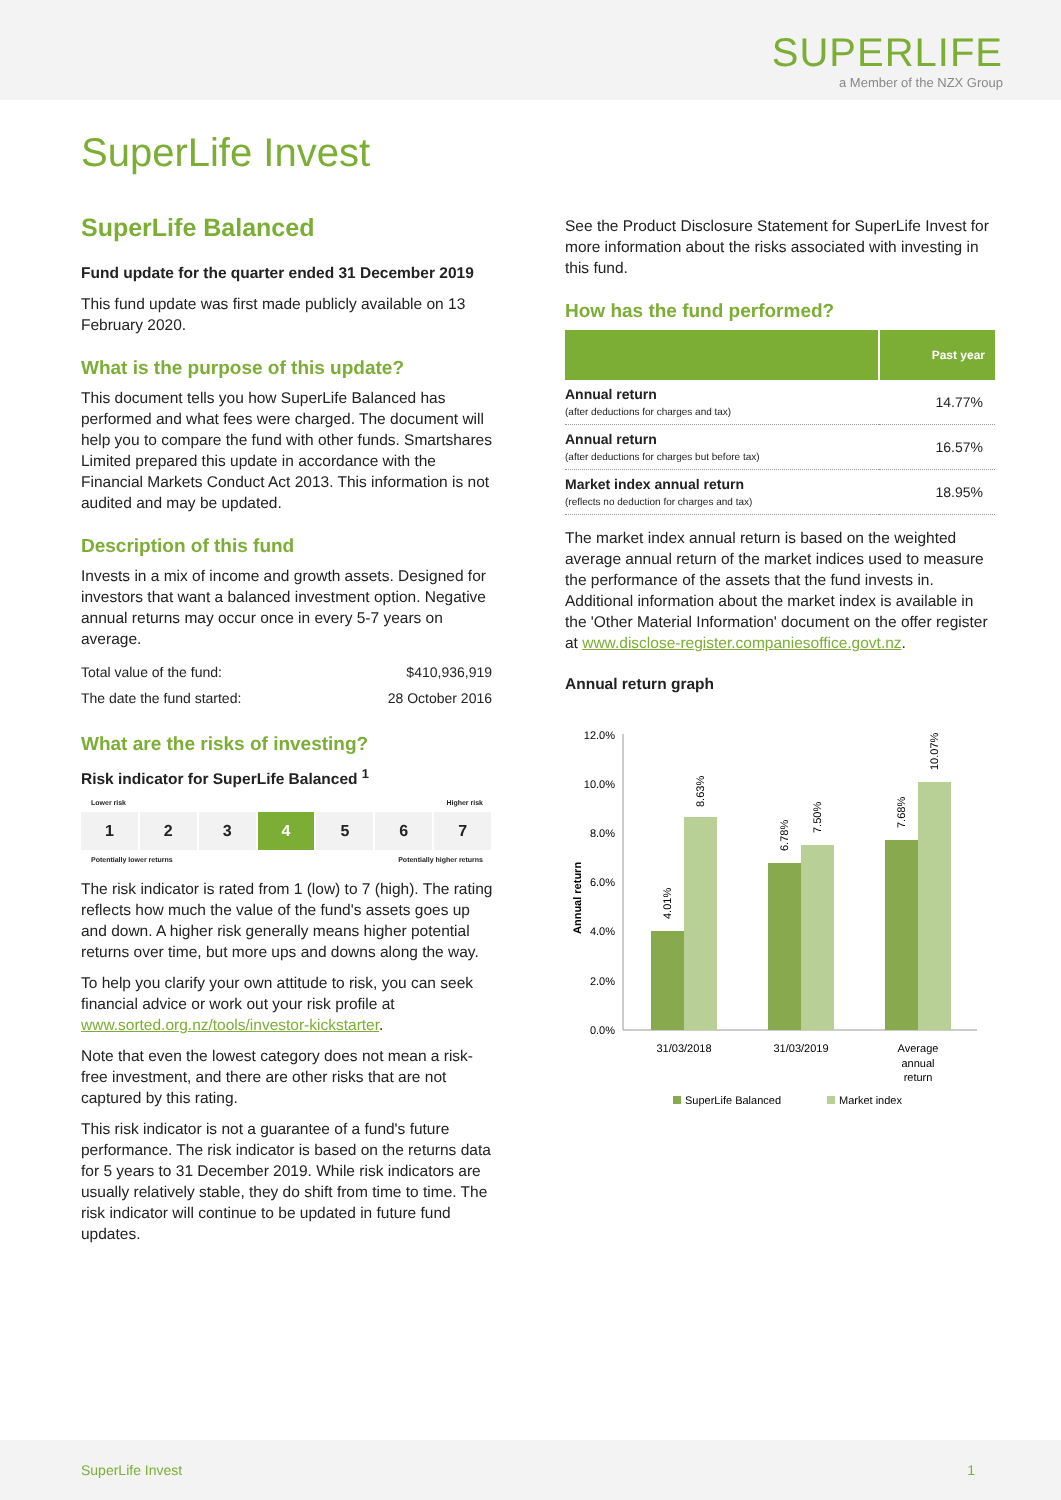SUPERLIFE
a Member of the NZX Group
SuperLife Invest
SuperLife Balanced
Fund update for the quarter ended 31 December 2019
This fund update was first made publicly available on 13 February 2020.
What is the purpose of this update?
This document tells you how SuperLife Balanced has performed and what fees were charged. The document will help you to compare the fund with other funds. Smartshares Limited prepared this update in accordance with the Financial Markets Conduct Act 2013. This information is not audited and may be updated.
Description of this fund
Invests in a mix of income and growth assets. Designed for investors that want a balanced investment option. Negative annual returns may occur once in every 5-7 years on average.
| Total value of the fund: | $410,936,919 |
| The date the fund started: | 28 October 2016 |
What are the risks of investing?
Risk indicator for SuperLife Balanced <sup>1</sup>
Lower risk Higher risk
1 2 3 4 5 6 7
Potentially lower returns Potentially higher returns
The risk indicator is rated from 1 (low) to 7 (high). The rating reflects how much the value of the fund's assets goes up and down. A higher risk generally means higher potential returns over time, but more ups and downs along the way.
To help you clarify your own attitude to risk, you can seek financial advice or work out your risk profile at www.sorted.org.nz/tools/investor-kickstarter.
Note that even the lowest category does not mean a risk-free investment, and there are other risks that are not captured by this rating.
This risk indicator is not a guarantee of a fund's future performance. The risk indicator is based on the returns data for 5 years to 31 December 2019. While risk indicators are usually relatively stable, they do shift from time to time. The risk indicator will continue to be updated in future fund updates.
See the Product Disclosure Statement for SuperLife Invest for more information about the risks associated with investing in this fund.
How has the fund performed?
| | Past year |
| --- | --- |
| Annual return (after deductions for charges and tax) | 14.77% |
| Annual return (after deductions for charges but before tax) | 16.57% |
| Market index annual return (reflects no deduction for charges and tax) | 18.95% |
The market index annual return is based on the weighted average annual return of the market indices used to measure the performance of the assets that the fund invests in. Additional information about the market index is available in the 'Other Material Information' document on the offer register at www.disclose-register.companiesoffice.govt.nz.
Annual return graph
Annual return
12.0%
10.0%
8.0%
6.0%
4.0%
2.0%
0.0%
4.01%
8.63%
6.78%
7.50%
7.68%
10.07%
31/03/2018
31/03/2019
Average
annual
return
SuperLife Balanced
Market index
SuperLife Invest 1